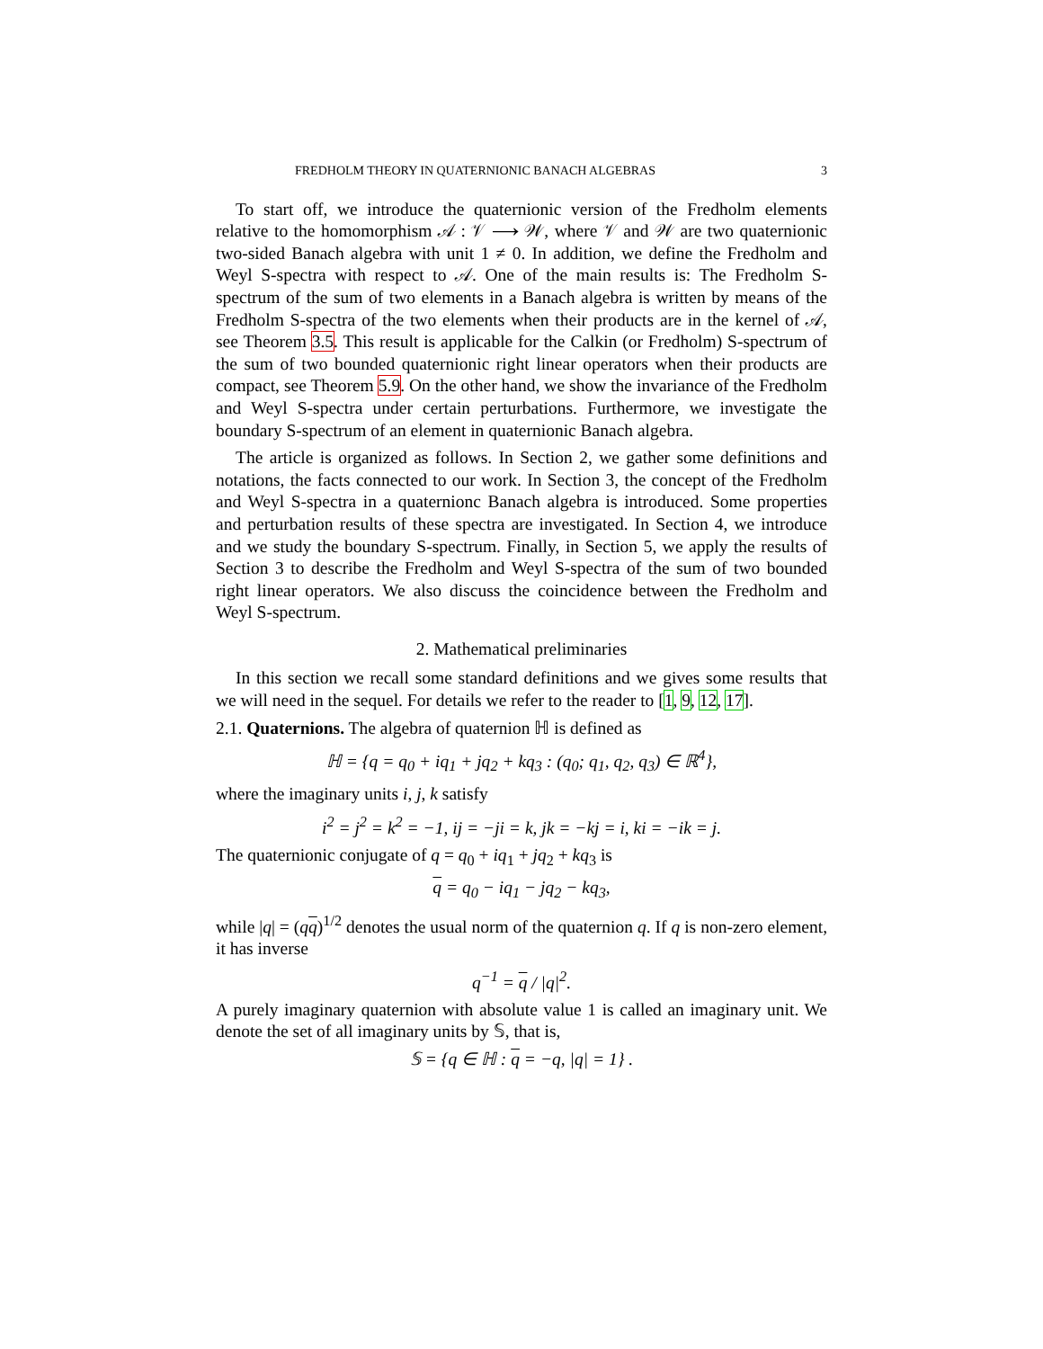FREDHOLM THEORY IN QUATERNIONIC BANACH ALGEBRAS 3
To start off, we introduce the quaternionic version of the Fredholm elements relative to the homomorphism 𝒜 : 𝒱 ⟶ 𝒲, where 𝒱 and 𝒲 are two quaternionic two-sided Banach algebra with unit 1 ≠ 0. In addition, we define the Fredholm and Weyl S-spectra with respect to 𝒜. One of the main results is: The Fredholm S-spectrum of the sum of two elements in a Banach algebra is written by means of the Fredholm S-spectra of the two elements when their products are in the kernel of 𝒜, see Theorem 3.5. This result is applicable for the Calkin (or Fredholm) S-spectrum of the sum of two bounded quaternionic right linear operators when their products are compact, see Theorem 5.9. On the other hand, we show the invariance of the Fredholm and Weyl S-spectra under certain perturbations. Furthermore, we investigate the boundary S-spectrum of an element in quaternionic Banach algebra.
The article is organized as follows. In Section 2, we gather some definitions and notations, the facts connected to our work. In Section 3, the concept of the Fredholm and Weyl S-spectra in a quaternionc Banach algebra is introduced. Some properties and perturbation results of these spectra are investigated. In Section 4, we introduce and we study the boundary S-spectrum. Finally, in Section 5, we apply the results of Section 3 to describe the Fredholm and Weyl S-spectra of the sum of two bounded right linear operators. We also discuss the coincidence between the Fredholm and Weyl S-spectrum.
2. Mathematical preliminaries
In this section we recall some standard definitions and we gives some results that we will need in the sequel. For details we refer to the reader to [1, 9, 12, 17].
2.1. Quaternions. The algebra of quaternion ℍ is defined as
ℍ = {q = q<sub>0</sub> + iq<sub>1</sub> + jq<sub>2</sub> + kq<sub>3</sub> : (q<sub>0</sub>; q<sub>1</sub>, q<sub>2</sub>, q<sub>3</sub>) ∈ ℝ<sup>4</sup>},
where the imaginary units i, j, k satisfy
i<sup>2</sup> = j<sup>2</sup> = k<sup>2</sup> = −1, ij = −ji = k, jk = −kj = i, ki = −ik = j.
The quaternionic conjugate of q = q<sub>0</sub> + iq<sub>1</sub> + jq<sub>2</sub> + kq<sub>3</sub> is
q = q<sub>0</sub> − iq<sub>1</sub> − jq<sub>2</sub> − kq<sub>3</sub>,
while |q| = (qq)<sup>1/2</sup> denotes the usual norm of the quaternion q. If q is non-zero element, it has inverse
q<sup>−1</sup> = q / |q|<sup>2</sup>.
A purely imaginary quaternion with absolute value 1 is called an imaginary unit. We denote the set of all imaginary units by 𝕊, that is,
𝕊 = {q ∈ ℍ : q = −q, |q| = 1} .